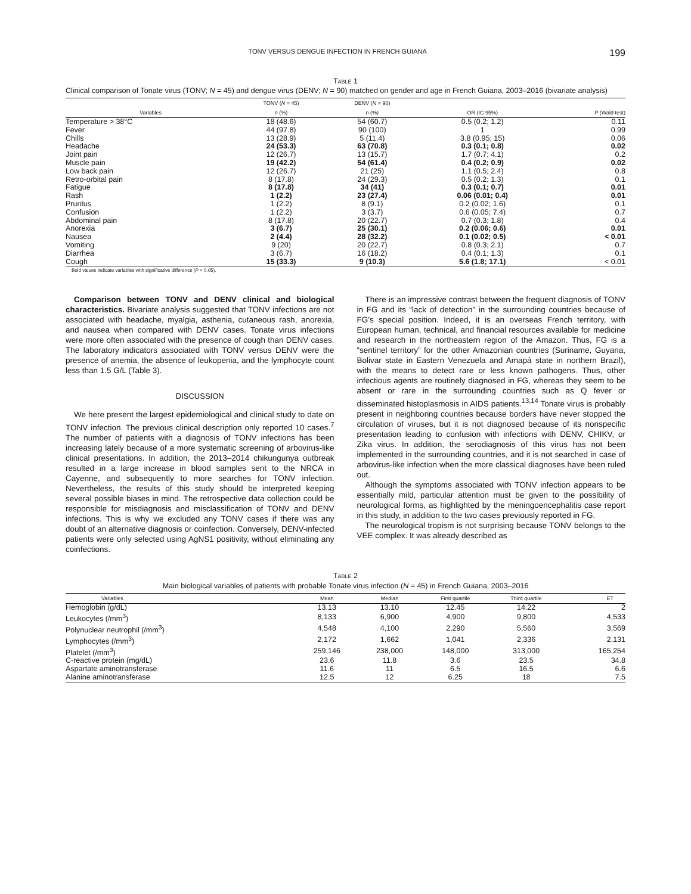TONV VERSUS DENGUE INFECTION IN FRENCH GUIANA 199
TABLE 1
Clinical comparison of Tonate virus (TONV; N = 45) and dengue virus (DENV; N = 90) matched on gender and age in French Guiana, 2003–2016 (bivariate analysis)
| | TONV ( N = 45) | DENV ( N = 90) | | |
| --- | --- | --- | --- | --- |
| Variables | n (%) | n (%) | OR (IC 95%) | P (Wald test) |
| Temperature > 38°C | 18 (48.6) | 54 (60.7) | 0.5 (0.2; 1.2) | 0.11 |
| Fever | 44 (97.8) | 90 (100) | 1 | 0.99 |
| Chills | 13 (28.9) | 5 (11.4) | 3.8 (0.95; 15) | 0.06 |
| Headache | 24 (53.3) | 63 (70.8) | 0.3 (0.1; 0.8) | 0.02 |
| Joint pain | 12 (26.7) | 13 (15.7) | 1.7 (0.7; 4.1) | 0.2 |
| Muscle pain | 19 (42.2) | 54 (61.4) | 0.4 (0.2; 0.9) | 0.02 |
| Low back pain | 12 (26.7) | 21 (25) | 1.1 (0.5; 2.4) | 0.8 |
| Retro-orbital pain | 8 (17.8) | 24 (29.3) | 0.5 (0.2; 1.3) | 0.1 |
| Fatigue | 8 (17.8) | 34 (41) | 0.3 (0.1; 0.7) | 0.01 |
| Rash | 1 (2.2) | 23 (27.4) | 0.06 (0.01; 0.4) | 0.01 |
| Pruritus | 1 (2.2) | 8 (9.1) | 0.2 (0.02; 1.6) | 0.1 |
| Confusion | 1 (2.2) | 3 (3.7) | 0.6 (0.05; 7.4) | 0.7 |
| Abdominal pain | 8 (17.8) | 20 (22.7) | 0.7 (0.3; 1.8) | 0.4 |
| Anorexia | 3 (6.7) | 25 (30.1) | 0.2 (0.06; 0.6) | 0.01 |
| Nausea | 2 (4.4) | 28 (32.2) | 0.1 (0.02; 0.5) | < 0.01 |
| Vomiting | 9 (20) | 20 (22.7) | 0.8 (0.3; 2.1) | 0.7 |
| Diarrhea | 3 (6.7) | 16 (18.2) | 0.4 (0.1; 1.3) | 0.1 |
| Cough | 15 (33.3) | 9 (10.3) | 5.6 (1.8; 17.1) | < 0.01 |
Bold values indicate variables with significative difference (P < 0.05).
Comparison between TONV and DENV clinical and biological characteristics. Bivariate analysis suggested that TONV infections are not associated with headache, myalgia, asthenia, cutaneous rash, anorexia, and nausea when compared with DENV cases. Tonate virus infections were more often associated with the presence of cough than DENV cases. The laboratory indicators associated with TONV versus DENV were the presence of anemia, the absence of leukopenia, and the lymphocyte count less than 1.5 G/L (Table 3).
DISCUSSION
We here present the largest epidemiological and clinical study to date on TONV infection. The previous clinical description only reported 10 cases.<sup>7</sup> The number of patients with a diagnosis of TONV infections has been increasing lately because of a more systematic screening of arbovirus-like clinical presentations. In addition, the 2013–2014 chikungunya outbreak resulted in a large increase in blood samples sent to the NRCA in Cayenne, and subsequently to more searches for TONV infection. Nevertheless, the results of this study should be interpreted keeping several possible biases in mind. The retrospective data collection could be responsible for misdiagnosis and misclassification of TONV and DENV infections. This is why we excluded any TONV cases if there was any doubt of an alternative diagnosis or coinfection. Conversely, DENV-infected patients were only selected using AgNS1 positivity, without eliminating any coinfections.
There is an impressive contrast between the frequent diagnosis of TONV in FG and its “lack of detection” in the surrounding countries because of FG’s special position. Indeed, it is an overseas French territory, with European human, technical, and financial resources available for medicine and research in the northeastern region of the Amazon. Thus, FG is a “sentinel territory” for the other Amazonian countries (Suriname, Guyana, Bolivar state in Eastern Venezuela and Amapá state in northern Brazil), with the means to detect rare or less known pathogens. Thus, other infectious agents are routinely diagnosed in FG, whereas they seem to be absent or rare in the surrounding countries such as Q fever or disseminated histoplasmosis in AIDS patients.<sup>13,14</sup> Tonate virus is probably present in neighboring countries because borders have never stopped the circulation of viruses, but it is not diagnosed because of its nonspecific presentation leading to confusion with infections with DENV, CHIKV, or Zika virus. In addition, the serodiagnosis of this virus has not been implemented in the surrounding countries, and it is not searched in case of arbovirus-like infection when the more classical diagnoses have been ruled out.
Although the symptoms associated with TONV infection appears to be essentially mild, particular attention must be given to the possibility of neurological forms, as highlighted by the meningoencephalitis case report in this study, in addition to the two cases previously reported in FG.
The neurological tropism is not surprising because TONV belongs to the VEE complex. It was already described as
TABLE 2
Main biological variables of patients with probable Tonate virus infection (N = 45) in French Guiana, 2003–2016
| Variables | Mean | Median | First quartile | Third quartile | ET |
| --- | --- | --- | --- | --- | --- |
| Hemoglobin (g/dL) | 13.13 | 13.10 | 12.45 | 14.22 | 2 |
| Leukocytes (/mm<sup>3</sup>) | 8,133 | 6,900 | 4,900 | 9,800 | 4,533 |
| Polynuclear neutrophil (/mm<sup>3</sup>) | 4,548 | 4,100 | 2,290 | 5,560 | 3,569 |
| Lymphocytes (/mm<sup>3</sup>) | 2,172 | 1,662 | 1,041 | 2,336 | 2,131 |
| Platelet (/mm<sup>3</sup>) | 259,146 | 238,000 | 148,000 | 313,000 | 165,254 |
| C-reactive protein (mg/dL) | 23.6 | 11.8 | 3.6 | 23.5 | 34.8 |
| Aspartate aminotransferase | 11.6 | 11 | 6.5 | 16.5 | 6.6 |
| Alanine aminotransferase | 12.5 | 12 | 6.25 | 18 | 7.5 |